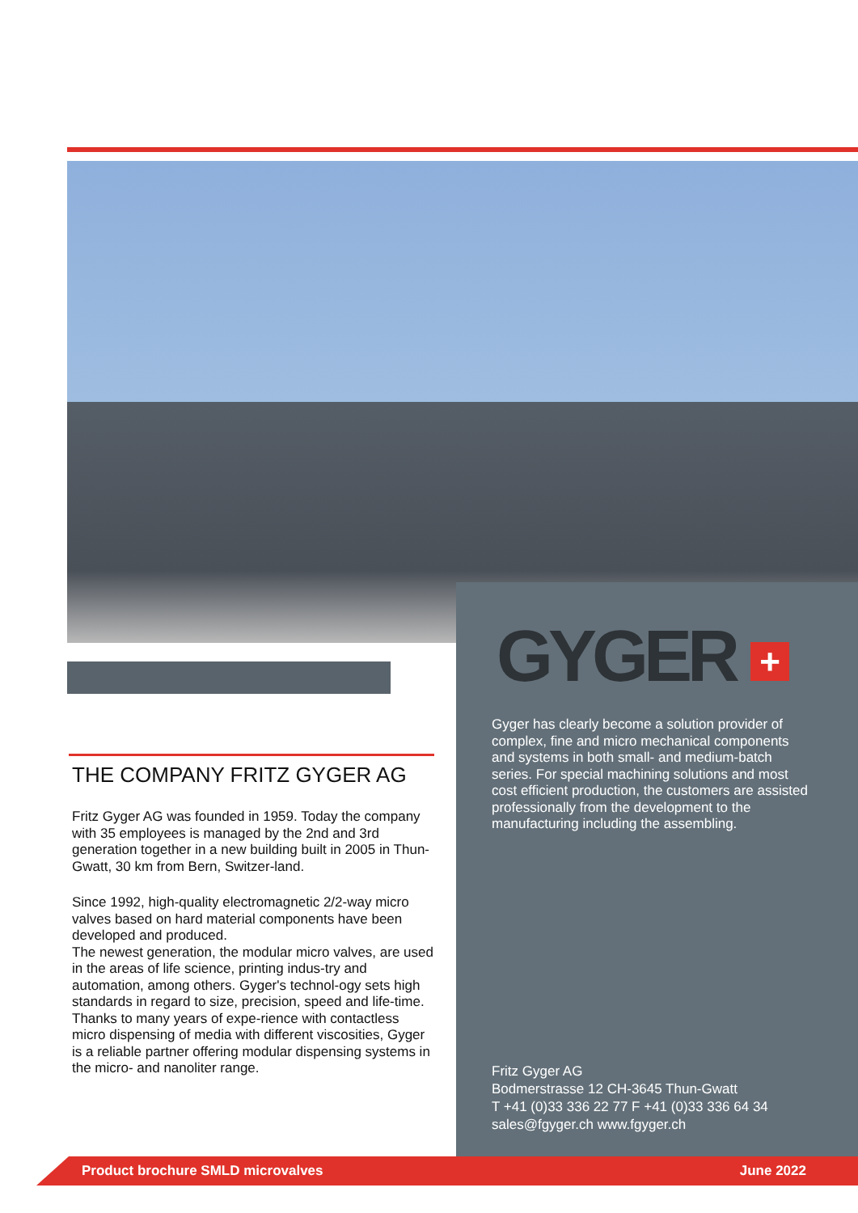GYGER +
Gyger has clearly become a solution provider of complex, fine and micro mechanical components and systems in both small- and medium-batch series. For special machining solutions and most cost efficient production, the customers are assisted professionally from the development to the manufacturing including the assembling.
THE COMPANY FRITZ GYGER AG
Fritz Gyger AG was founded in 1959. Today the company with 35 employees is managed by the 2nd and 3rd generation together in a new building built in 2005 in Thun-Gwatt, 30 km from Bern, Switzer-land.
Since 1992, high-quality electromagnetic 2/2-way micro valves based on hard material components have been developed and produced.
The newest generation, the modular micro valves, are used in the areas of life science, printing indus-try and automation, among others. Gyger's technol-ogy sets high standards in regard to size, precision, speed and life-time. Thanks to many years of expe-rience with contactless micro dispensing of media with different viscosities, Gyger is a reliable partner offering modular dispensing systems in the micro- and nanoliter range.
Fritz Gyger AG
Bodmerstrasse 12 CH-3645 Thun-Gwatt
T +41 (0)33 336 22 77 F +41 (0)33 336 64 34
sales@fgyger.ch www.fgyger.ch
Product brochure SMLD microvalves June 2022